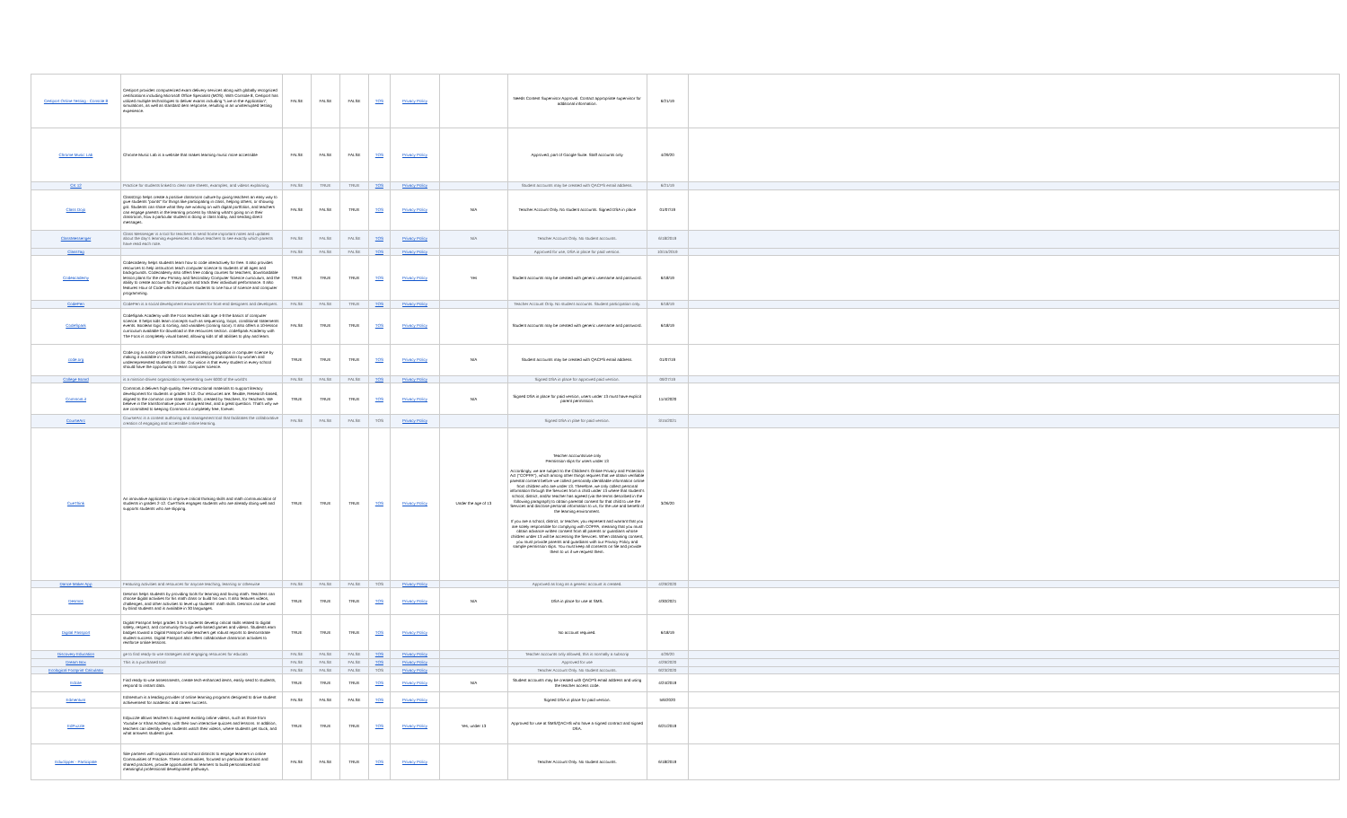| Certiport Online Testing - Console 8 | Certiport provides computerized exam delivery services along with globally recognized certifications including Microsoft Office Specialist (MOS). With Console 8, Certiport has utilized multiple technologies to deliver exams including "Live-in-the-Application", simulations, as well as standard item response, resulting in an uninterrupted testing experience. | FALSE | FALSE | FALSE | TOS | Privacy Policy | | Needs Content Supervisor Approval. Contact appropriate supervisor for additional information. | 6/21/19 | |
| Chrome Music Lab | Chrome Music Lab is a website that makes learning music more accessible | FALSE | FALSE | FALSE | TOS | Privacy Policy | | Approved, part of Google Suite. Staff accounts only | 4/29/20 | |
| CK 12 | Practice for students linked to clear note sheets, examples, and videos explaining. | FALSE | TRUE | TRUE | TOS | Privacy Policy | | Student accounts may be created with QACPS email address. | 6/21/19 | |
| Class Dojo | ClassDojo helps create a positive classroom culture by giving teachers an easy way to give students "points" for things like participating in class, helping others, or showing grit. Students can share what they are working on with digital portfolios, and teachers can engage parents in the learning process by sharing what's going on in their classroom, how a particular student is doing in class today, and sending direct messages. | FALSE | FALSE | TRUE | TOS | Privacy Policy | N/A | Teacher Account Only. No student accounts. Signed DSA in place | 01/07/19 | |
| ClassMessenger | Class Messenger is a tool for teachers to send home important notes and updates about the day's learning experiences.It allows teachers to see exactly which parents have read each note. | FALSE | FALSE | FALSE | TOS | Privacy Policy | N/A | Teacher Account Only. No student accounts. | 6/18/2019 | |
| ClassTag | | FALSE | FALSE | FALSE | TOS | Privacy Policy | | Approved for use, DSA in place for paid version. | 10/15/2019 | |
| Codeacademy | Codecademy helps students learn how to code interactively for free. It also provides resources to help instructors teach computer science to students of all ages and backgrounds. Codecademy also offers free coding courses for teachers, downloadable lesson plans for the new Primary and Secondary Computer Science curriculum, and the ability to create account for their pupils and track their individual performance. It also features Hour of Code which introduces students to one hour of science and computer programming. | TRUE | TRUE | TRUE | TOS | Privacy Policy | Yes | Student accounts may be created with generic username and password. | 6/18/19 | |
| CodePen | CodePen is a social development environment for front-end designers and developers. | FALSE | FALSE | TRUE | TOS | Privacy Policy | | Teacher Account Only. No student accounts. Student participation only. | 6/18/19 | |
| CodeSpark | CodeSpark Academy with the Foos teaches kids age 4-9 the basics of computer science. It helps kids learn concepts such as sequencing, loops, conditional statements events. Boolean logic & sorting, and variables (coming soon). It also offers a 10-lesson curriculum available for download in the resources section. codeSpark Academy with The Foos is completely visual based, allowing kids of all abilities to play and learn. | FALSE | TRUE | TRUE | TOS | Privacy Policy | | Student accounts may be created with generic username and password. | 6/18/19 | |
| code.org | Code.org is a non-profit dedicated to expanding participation in computer science by making it available in more schools, and increasing participation by women and underrepresented students of color. Our vision is that every student in every school should have the opportunity to learn computer science. | TRUE | TRUE | TRUE | TOS | Privacy Policy | N/A | Student accounts may be created with QACPS email address. | 01/07/19 | |
| College Board | is a mission-driven organization representing over 6000 of the world's | FALSE | FALSE | FALSE | TOS | Privacy Policy | | Signed DSA in place for approved paid version. | 09/27/19 | |
| CommonLit | CommonLit delivers high-quality, free instructional materials to support literacy development for students in grades 3-12. Our resources are: flexible, Research-based, aligned to the common core state standards; created by Teachers, for Teachers. We believe in the transformative power of a great text, and a great question. That's why we are committed to keeping CommonLit completely free, forever. | TRUE | TRUE | TRUE | TOS | Privacy Policy | N/A | Signed DSA in place for paid version, users under 13 must have explicit parent permission. | 11/4/2020 | |
| CourseArc | CourseArc is a content authoring and management tool that facilitates the collaborative creation of engaging and accessible online learning. | FALSE | FALSE | FALSE | TOS | Privacy Policy | | Signed DSA in plae for paid version. | 3/15/2021 | |
| CueThink | An innovative application to improve critical thinking skills and math communication of students in grades 2-12. CueThink engages students who are already doing well and supports students who are slipping. | TRUE | TRUE | TRUE | TOS | Privacy Policy | Under the age of 13 | Teacher accounts/use only Permission slips for users under 13 Accordingly, we are subject to the Children's Online Privacy and Protection Act ("COPPA"), which among other things requires that we obtain verifiable parental consent before we collect personally identifiable information online from children who are under 13. Therefore, we only collect personal information through the Services from a child under 13 where that student's school, district, and/or teacher has agreed (via the terms described in the following paragraph) to obtain parental consent for that child to use the Services and disclose personal information to us, for the use and benefit of the learning environment. If you are a school, district, or teacher, you represent and warrant that you are solely responsible for complying with COPPA, meaning that you must obtain advance written consent from all parents or guardians whose children under 13 will be accessing the Services. When obtaining consent, you must provide parents and guardians with our Privacy Policy and sample permission slips. You must keep all consents on file and provide them to us if we request them. | 3/26/20 | |
| Dance Maker App | Featuring activities and resources for anyone teaching, learning or otherwise | FALSE | FALSE | FALSE | TOS | Privacy Policy | | Approved as long as a generic account is created. | 4/29/2020 | |
| Desmos | Desmos helps students by providing tools for learning and loving math. Teachers can choose digital activities for his math class or build his own. It also features videos, challenges, and other activities to level up students' math skills. Desmos can be used by blind students and is available in 30 languages. | TRUE | TRUE | TRUE | TOS | Privacy Policy | N/A | DSA in place for use at SMS. | 4/30/2021 | |
| Digital Passport | Digital Passport helps grades 3 to 5 students develop critical skills related to digital safety, respect, and community through web-based games and videos. Students earn badges toward a Digital Passport while teachers get robust reports to demonstrate student success. Digital Passport also offers collaborative classroom activities to reinforce online lessons. | TRUE | TRUE | TRUE | TOS | Privacy Policy | | No account required. | 6/18/19 | |
| Discovery Education | ge to find ready-to-use strategies and engaging resources for educato | FALSE | FALSE | FALSE | TOS | Privacy Policy | | Teacher accounts only allowed, this is normally a subscrip | 4/29/20 | |
| Dream Box | This is a purchased tool | FALSE | FALSE | FALSE | TOS | Privacy Policy | | Approved for use | 4/29/2020 | |
| Ecological Footprint Calculator | | FALSE | FALSE | FALSE | TOS | Privacy Policy | | Teacher Account Only. No student accounts. | 9/23/2020 | |
| Edcite | Find ready-to-use assessments, create tech-enhanced items, easily send to students, respond to instant data. | TRUE | TRUE | TRUE | TOS | Privacy Policy | N/A | Student accounts may be created with QACPS email address and using the teacher access code. | 4/24/2019 | |
| Edmentum | Edmentum is a leading provider of online learning programs designed to drive student achievement for academic and career success. | FALSE | FALSE | FALSE | TOS | Privacy Policy | | Signed DSA in place for paid version. | 5/6/2020 | |
| EdPuzzle | Edpuzzle allows teachers to augment existing online videos, such as those from Youtube or Khan Academy, with their own interactive quizzes and lessons. In addition, teachers can identify when students watch their videos, where students get stuck, and what answers students give. | TRUE | TRUE | TRUE | TOS | Privacy Policy | Yes, under 13 | Approved for use at SMS/QACHS who have a signed contract and signed DSA. | 6/21/2019 | |
| Educlipper - Participate | Site partners with organizations and school districts to engage learners in online Communities of Practice. These communities, focused on particular domains and shared practices, provide opportunities for learners to build personalized and meaningful professional development pathways. | FALSE | FALSE | TRUE | TOS | Privacy Policy | | Teacher Account Only. No student accounts. | 6/18/2019 | |